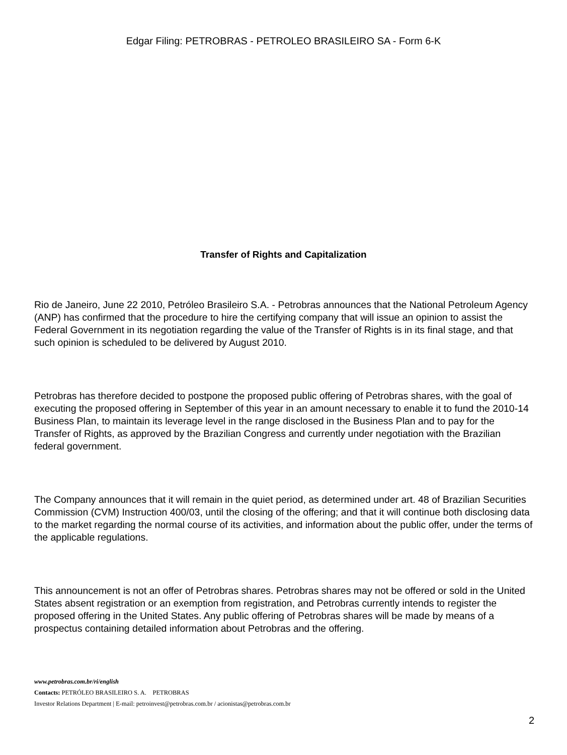Edgar Filing: PETROBRAS - PETROLEO BRASILEIRO SA - Form 6-K
Transfer of Rights and Capitalization
Rio de Janeiro, June 22 2010, Petróleo Brasileiro S.A. - Petrobras announces that the National Petroleum Agency (ANP) has confirmed that the procedure to hire the certifying company that will issue an opinion to assist the Federal Government in its negotiation regarding the value of the Transfer of Rights is in its final stage, and that such opinion is scheduled to be delivered by August 2010.
Petrobras has therefore decided to postpone the proposed public offering of Petrobras shares, with the goal of executing the proposed offering in September of this year in an amount necessary to enable it to fund the 2010-14 Business Plan, to maintain its leverage level in the range disclosed in the Business Plan and to pay for the Transfer of Rights, as approved by the Brazilian Congress and currently under negotiation with the Brazilian federal government.
The Company announces that it will remain in the quiet period, as determined under art. 48 of Brazilian Securities Commission (CVM) Instruction 400/03, until the closing of the offering; and that it will continue both disclosing data to the market regarding the normal course of its activities, and information about the public offer, under the terms of the applicable regulations.
This announcement is not an offer of Petrobras shares. Petrobras shares may not be offered or sold in the United States absent registration or an exemption from registration, and Petrobras currently intends to register the proposed offering in the United States. Any public offering of Petrobras shares will be made by means of a prospectus containing detailed information about Petrobras and the offering.
www.petrobras.com.br/ri/english
Contacts: PETRÓLEO BRASILEIRO S. A. PETROBRAS
Investor Relations Department | E-mail: petroinvest@petrobras.com.br / acionistas@petrobras.com.br
2